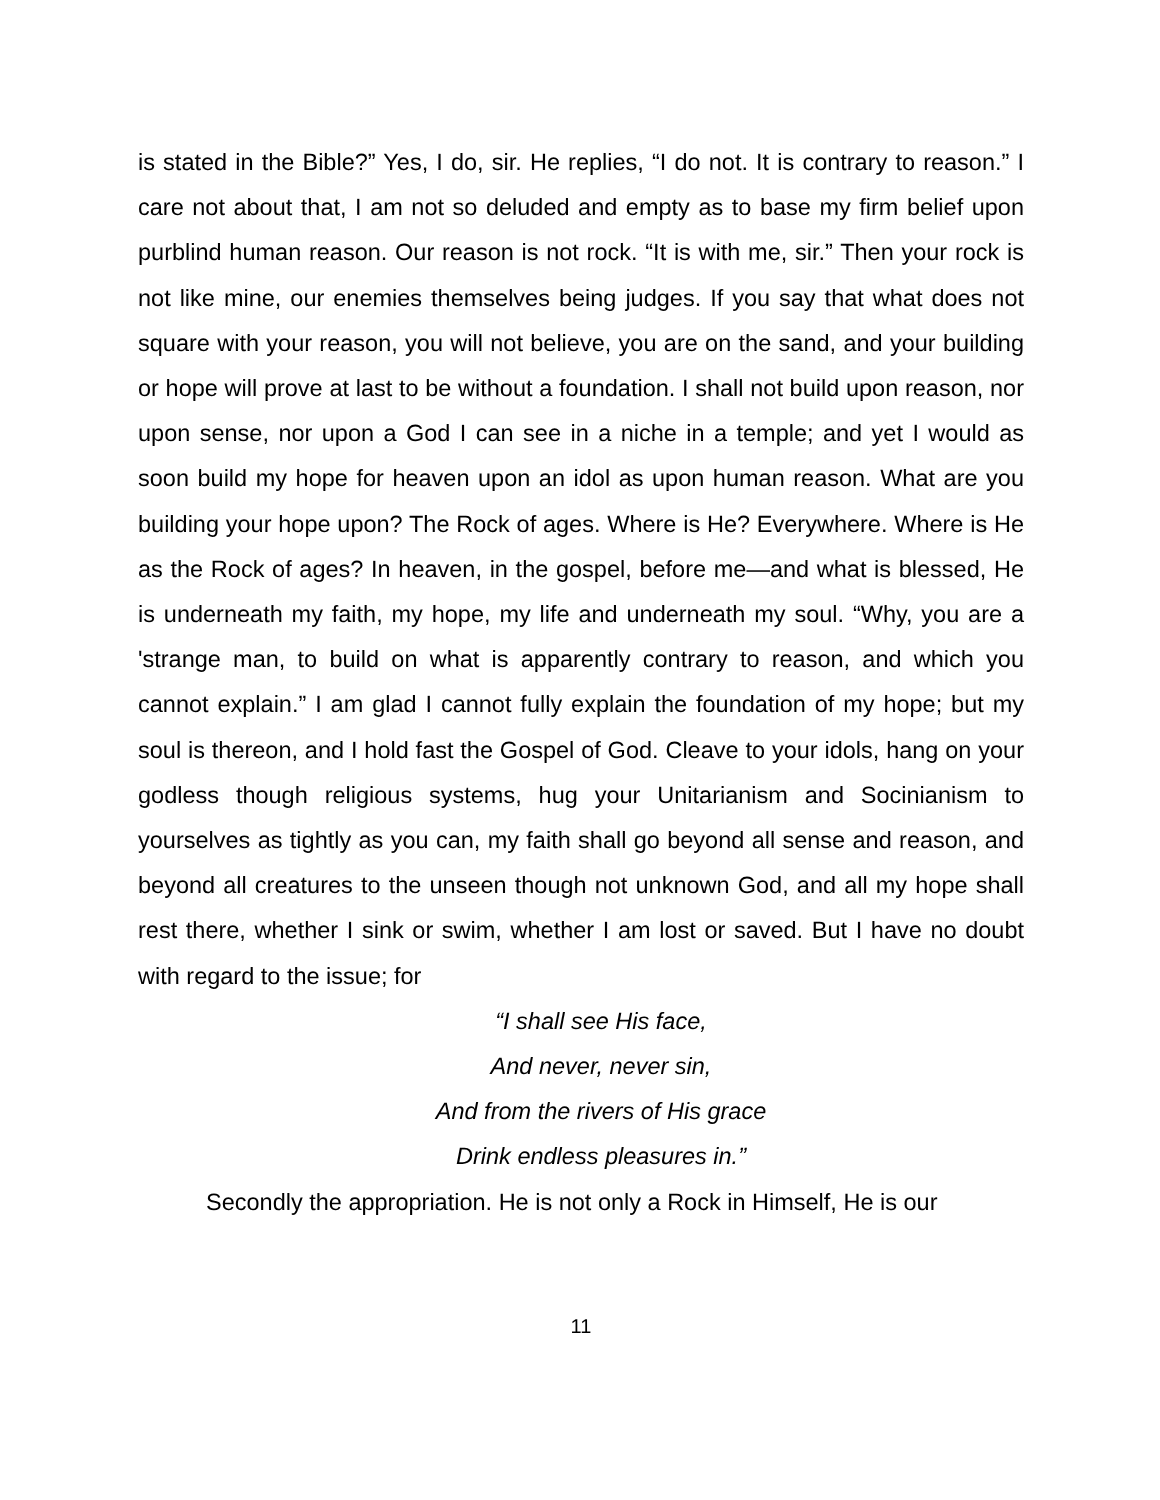is stated in the Bible?” Yes, I do, sir. He replies, “I do not. It is contrary to reason.” I care not about that, I am not so deluded and empty as to base my firm belief upon purblind human reason. Our reason is not rock. “It is with me, sir.” Then your rock is not like mine, our enemies themselves being judges. If you say that what does not square with your reason, you will not believe, you are on the sand, and your building or hope will prove at last to be without a foundation. I shall not build upon reason, nor upon sense, nor upon a God I can see in a niche in a temple; and yet I would as soon build my hope for heaven upon an idol as upon human reason. What are you building your hope upon? The Rock of ages. Where is He? Everywhere. Where is He as the Rock of ages? In heaven, in the gospel, before me—and what is blessed, He is underneath my faith, my hope, my life and underneath my soul. “Why, you are a 'strange man, to build on what is apparently contrary to reason, and which you cannot explain.” I am glad I cannot fully explain the foundation of my hope; but my soul is thereon, and I hold fast the Gospel of God. Cleave to your idols, hang on your godless though religious systems, hug your Unitarianism and Socinianism to yourselves as tightly as you can, my faith shall go beyond all sense and reason, and beyond all creatures to the unseen though not unknown God, and all my hope shall rest there, whether I sink or swim, whether I am lost or saved. But I have no doubt with regard to the issue; for
“I shall see His face,
And never, never sin,
And from the rivers of His grace
Drink endless pleasures in.”
Secondly the appropriation. He is not only a Rock in Himself, He is our
11